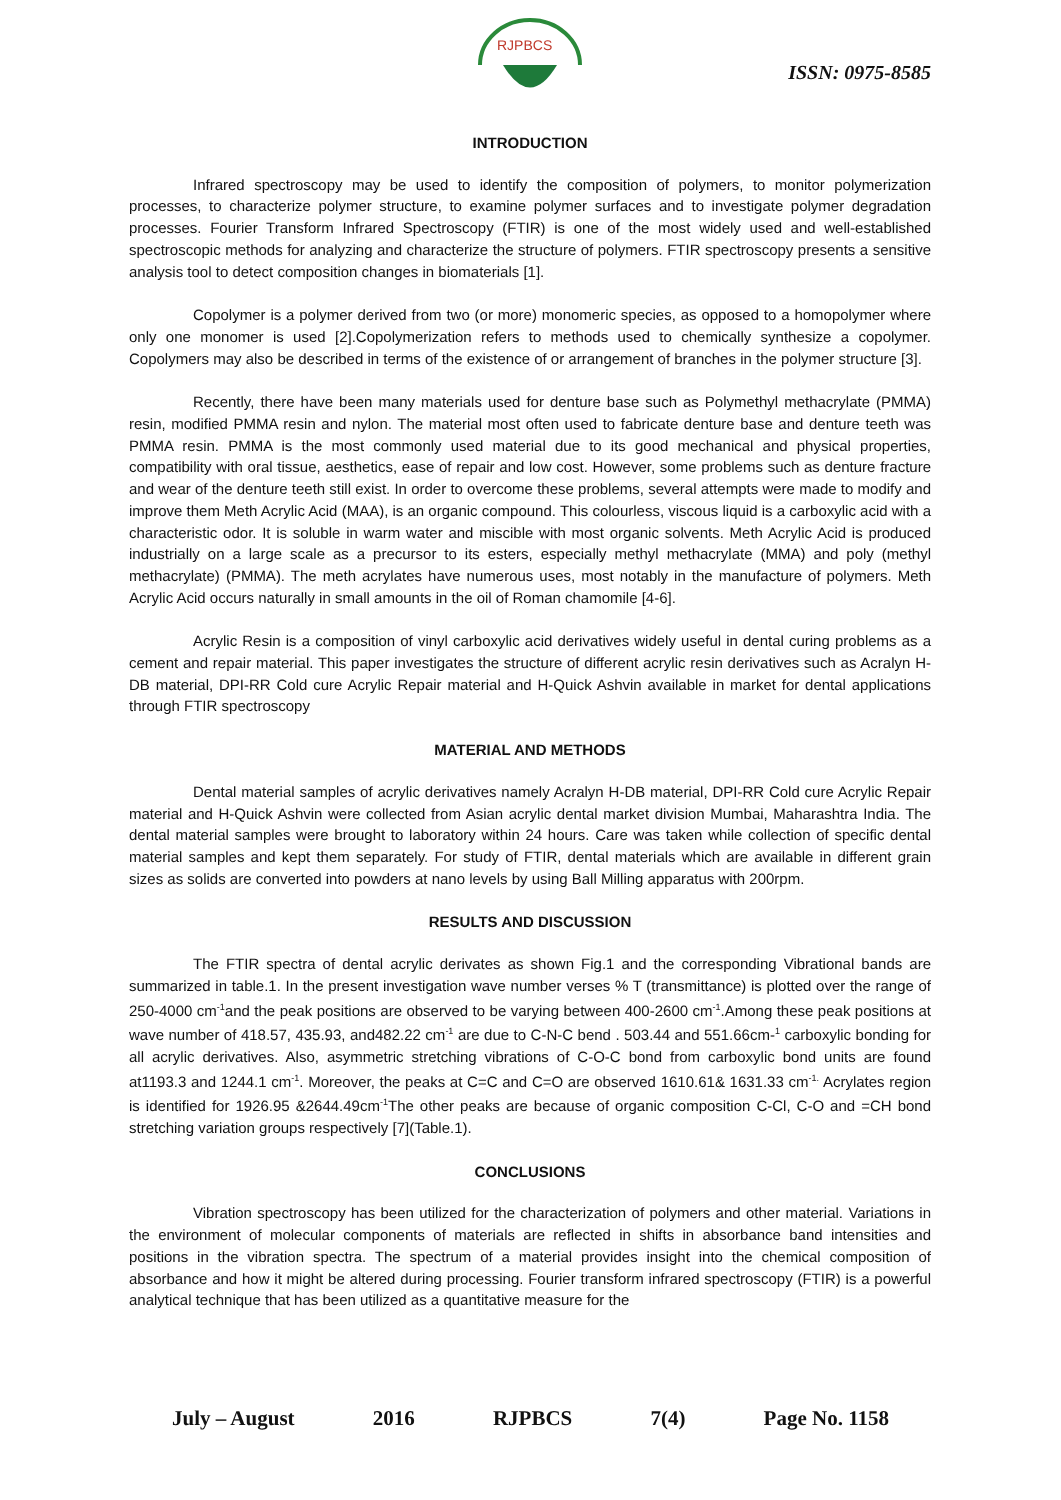RJPBCS
ISSN: 0975-8585
INTRODUCTION
Infrared spectroscopy may be used to identify the composition of polymers, to monitor polymerization processes, to characterize polymer structure, to examine polymer surfaces and to investigate polymer degradation processes. Fourier Transform Infrared Spectroscopy (FTIR) is one of the most widely used and well-established spectroscopic methods for analyzing and characterize the structure of polymers. FTIR spectroscopy presents a sensitive analysis tool to detect composition changes in biomaterials [1].
Copolymer is a polymer derived from two (or more) monomeric species, as opposed to a homopolymer where only one monomer is used [2].Copolymerization refers to methods used to chemically synthesize a copolymer. Copolymers may also be described in terms of the existence of or arrangement of branches in the polymer structure [3].
Recently, there have been many materials used for denture base such as Polymethyl methacrylate (PMMA) resin, modified PMMA resin and nylon. The material most often used to fabricate denture base and denture teeth was PMMA resin. PMMA is the most commonly used material due to its good mechanical and physical properties, compatibility with oral tissue, aesthetics, ease of repair and low cost. However, some problems such as denture fracture and wear of the denture teeth still exist. In order to overcome these problems, several attempts were made to modify and improve them Meth Acrylic Acid (MAA), is an organic compound. This colourless, viscous liquid is a carboxylic acid with a characteristic odor. It is soluble in warm water and miscible with most organic solvents. Meth Acrylic Acid is produced industrially on a large scale as a precursor to its esters, especially methyl methacrylate (MMA) and poly (methyl methacrylate) (PMMA). The meth acrylates have numerous uses, most notably in the manufacture of polymers. Meth Acrylic Acid occurs naturally in small amounts in the oil of Roman chamomile [4-6].
Acrylic Resin is a composition of vinyl carboxylic acid derivatives widely useful in dental curing problems as a cement and repair material. This paper investigates the structure of different acrylic resin derivatives such as Acralyn H-DB material, DPI-RR Cold cure Acrylic Repair material and H-Quick Ashvin available in market for dental applications through FTIR spectroscopy
MATERIAL AND METHODS
Dental material samples of acrylic derivatives namely Acralyn H-DB material, DPI-RR Cold cure Acrylic Repair material and H-Quick Ashvin were collected from Asian acrylic dental market division Mumbai, Maharashtra India. The dental material samples were brought to laboratory within 24 hours. Care was taken while collection of specific dental material samples and kept them separately. For study of FTIR, dental materials which are available in different grain sizes as solids are converted into powders at nano levels by using Ball Milling apparatus with 200rpm.
RESULTS AND DISCUSSION
The FTIR spectra of dental acrylic derivates as shown Fig.1 and the corresponding Vibrational bands are summarized in table.1. In the present investigation wave number verses % T (transmittance) is plotted over the range of 250-4000 cm<sup>-1</sup>and the peak positions are observed to be varying between 400-2600 cm<sup>-1</sup>.Among these peak positions at wave number of 418.57, 435.93, and482.22 cm<sup>-1</sup> are due to C-N-C bend . 503.44 and 551.66cm-<sup>1</sup> carboxylic bonding for all acrylic derivatives. Also, asymmetric stretching vibrations of C-O-C bond from carboxylic bond units are found at1193.3 and 1244.1 cm<sup>-1</sup>. Moreover, the peaks at C=C and C=O are observed 1610.61& 1631.33 cm<sup>-1.</sup> Acrylates region is identified for 1926.95 &2644.49cm<sup>-1</sup>The other peaks are because of organic composition C-Cl, C-O and =CH bond stretching variation groups respectively [7](Table.1).
CONCLUSIONS
Vibration spectroscopy has been utilized for the characterization of polymers and other material. Variations in the environment of molecular components of materials are reflected in shifts in absorbance band intensities and positions in the vibration spectra. The spectrum of a material provides insight into the chemical composition of absorbance and how it might be altered during processing. Fourier transform infrared spectroscopy (FTIR) is a powerful analytical technique that has been utilized as a quantitative measure for the
July – August 2016 RJPBCS 7(4) Page No. 1158